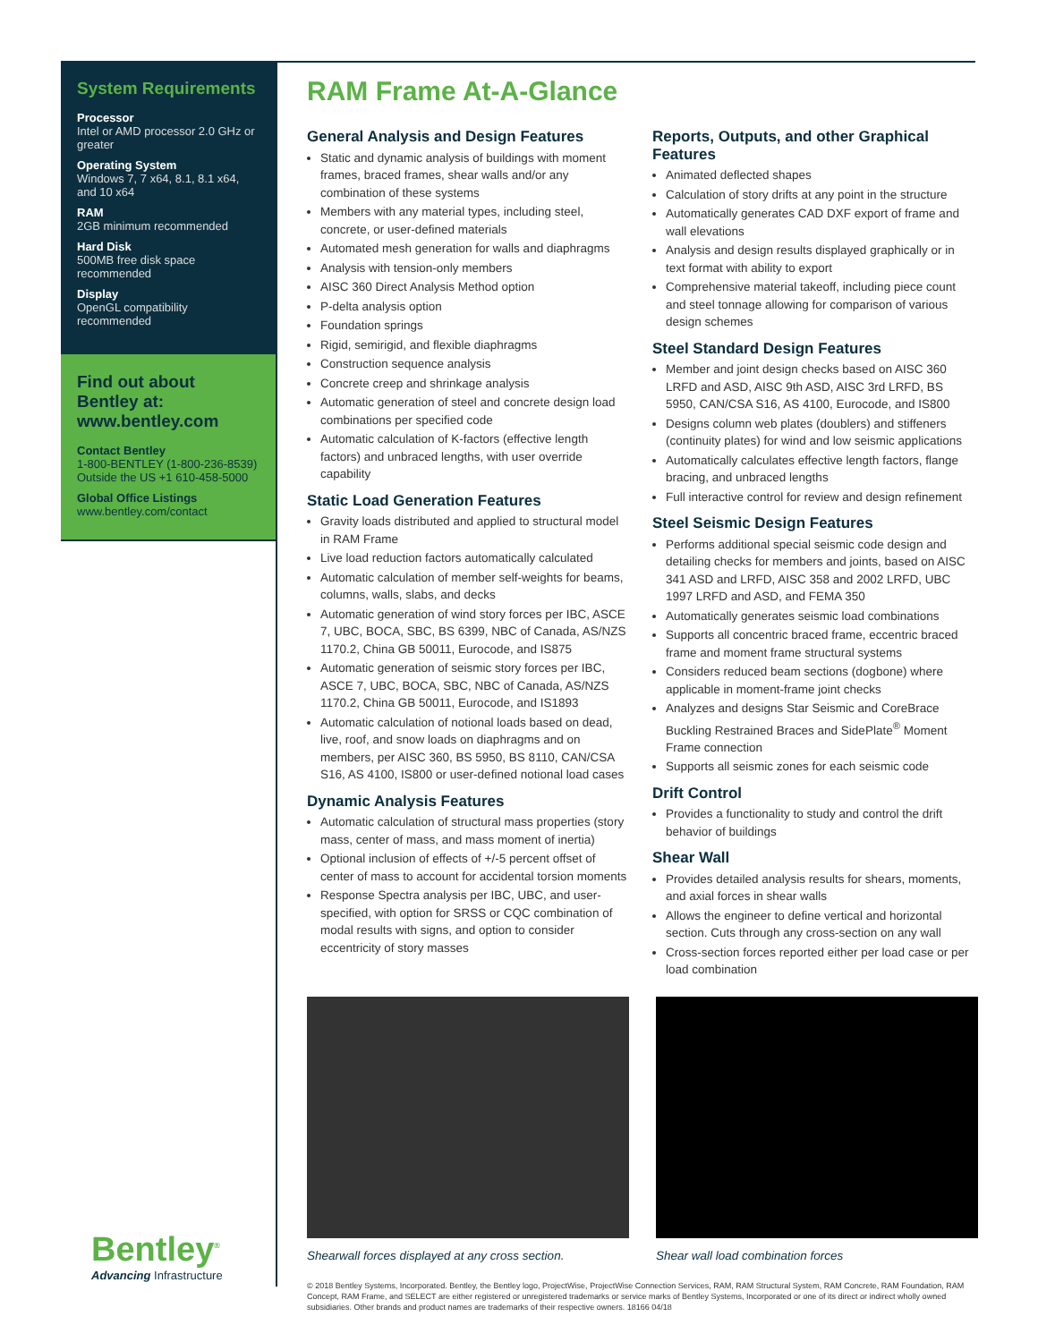System Requirements
Processor
Intel or AMD processor 2.0 GHz or greater
Operating System
Windows 7, 7 x64, 8.1, 8.1 x64, and 10 x64
RAM
2GB minimum recommended
Hard Disk
500MB free disk space recommended
Display
OpenGL compatibility recommended
Find out about Bentley at: www.bentley.com
Contact Bentley
1-800-BENTLEY (1-800-236-8539)
Outside the US +1 610-458-5000
Global Office Listings
www.bentley.com/contact
RAM Frame At-A-Glance
General Analysis and Design Features
Static and dynamic analysis of buildings with moment frames, braced frames, shear walls and/or any combination of these systems
Members with any material types, including steel, concrete, or user-defined materials
Automated mesh generation for walls and diaphragms
Analysis with tension-only members
AISC 360 Direct Analysis Method option
P-delta analysis option
Foundation springs
Rigid, semirigid, and flexible diaphragms
Construction sequence analysis
Concrete creep and shrinkage analysis
Automatic generation of steel and concrete design load combinations per specified code
Automatic calculation of K-factors (effective length factors) and unbraced lengths, with user override capability
Static Load Generation Features
Gravity loads distributed and applied to structural model in RAM Frame
Live load reduction factors automatically calculated
Automatic calculation of member self-weights for beams, columns, walls, slabs, and decks
Automatic generation of wind story forces per IBC, ASCE 7, UBC, BOCA, SBC, BS 6399, NBC of Canada, AS/NZS 1170.2, China GB 50011, Eurocode, and IS875
Automatic generation of seismic story forces per IBC, ASCE 7, UBC, BOCA, SBC, NBC of Canada, AS/NZS 1170.2, China GB 50011, Eurocode, and IS1893
Automatic calculation of notional loads based on dead, live, roof, and snow loads on diaphragms and on members, per AISC 360, BS 5950, BS 8110, CAN/CSA S16, AS 4100, IS800 or user-defined notional load cases
Dynamic Analysis Features
Automatic calculation of structural mass properties (story mass, center of mass, and mass moment of inertia)
Optional inclusion of effects of +/-5 percent offset of center of mass to account for accidental torsion moments
Response Spectra analysis per IBC, UBC, and user-specified, with option for SRSS or CQC combination of modal results with signs, and option to consider eccentricity of story masses
Reports, Outputs, and other Graphical Features
Animated deflected shapes
Calculation of story drifts at any point in the structure
Automatically generates CAD DXF export of frame and wall elevations
Analysis and design results displayed graphically or in text format with ability to export
Comprehensive material takeoff, including piece count and steel tonnage allowing for comparison of various design schemes
Steel Standard Design Features
Member and joint design checks based on AISC 360 LRFD and ASD, AISC 9th ASD, AISC 3rd LRFD, BS 5950, CAN/CSA S16, AS 4100, Eurocode, and IS800
Designs column web plates (doublers) and stiffeners (continuity plates) for wind and low seismic applications
Automatically calculates effective length factors, flange bracing, and unbraced lengths
Full interactive control for review and design refinement
Steel Seismic Design Features
Performs additional special seismic code design and detailing checks for members and joints, based on AISC 341 ASD and LRFD, AISC 358 and 2002 LRFD, UBC 1997 LRFD and ASD, and FEMA 350
Automatically generates seismic load combinations
Supports all concentric braced frame, eccentric braced frame and moment frame structural systems
Considers reduced beam sections (dogbone) where applicable in moment-frame joint checks
Analyzes and designs Star Seismic and CoreBrace Buckling Restrained Braces and SidePlate<sup>®</sup> Moment Frame connection
Supports all seismic zones for each seismic code
Drift Control
Provides a functionality to study and control the drift behavior of buildings
Shear Wall
Provides detailed analysis results for shears, moments, and axial forces in shear walls
Allows the engineer to define vertical and horizontal section. Cuts through any cross-section on any wall
Cross-section forces reported either per load case or per load combination
Shearwall forces displayed at any cross section.
Shear wall load combination forces
© 2018 Bentley Systems, Incorporated. Bentley, the Bentley logo, ProjectWise, ProjectWise Connection Services, RAM, RAM Structural System, RAM Concrete, RAM Foundation, RAM Concept, RAM Frame, and SELECT are either registered or unregistered trademarks or service marks of Bentley Systems, Incorporated or one of its direct or indirect wholly owned subsidiaries. Other brands and product names are trademarks of their respective owners. 18166 04/18
Bentley<sup>®</sup>
Advancing Infrastructure